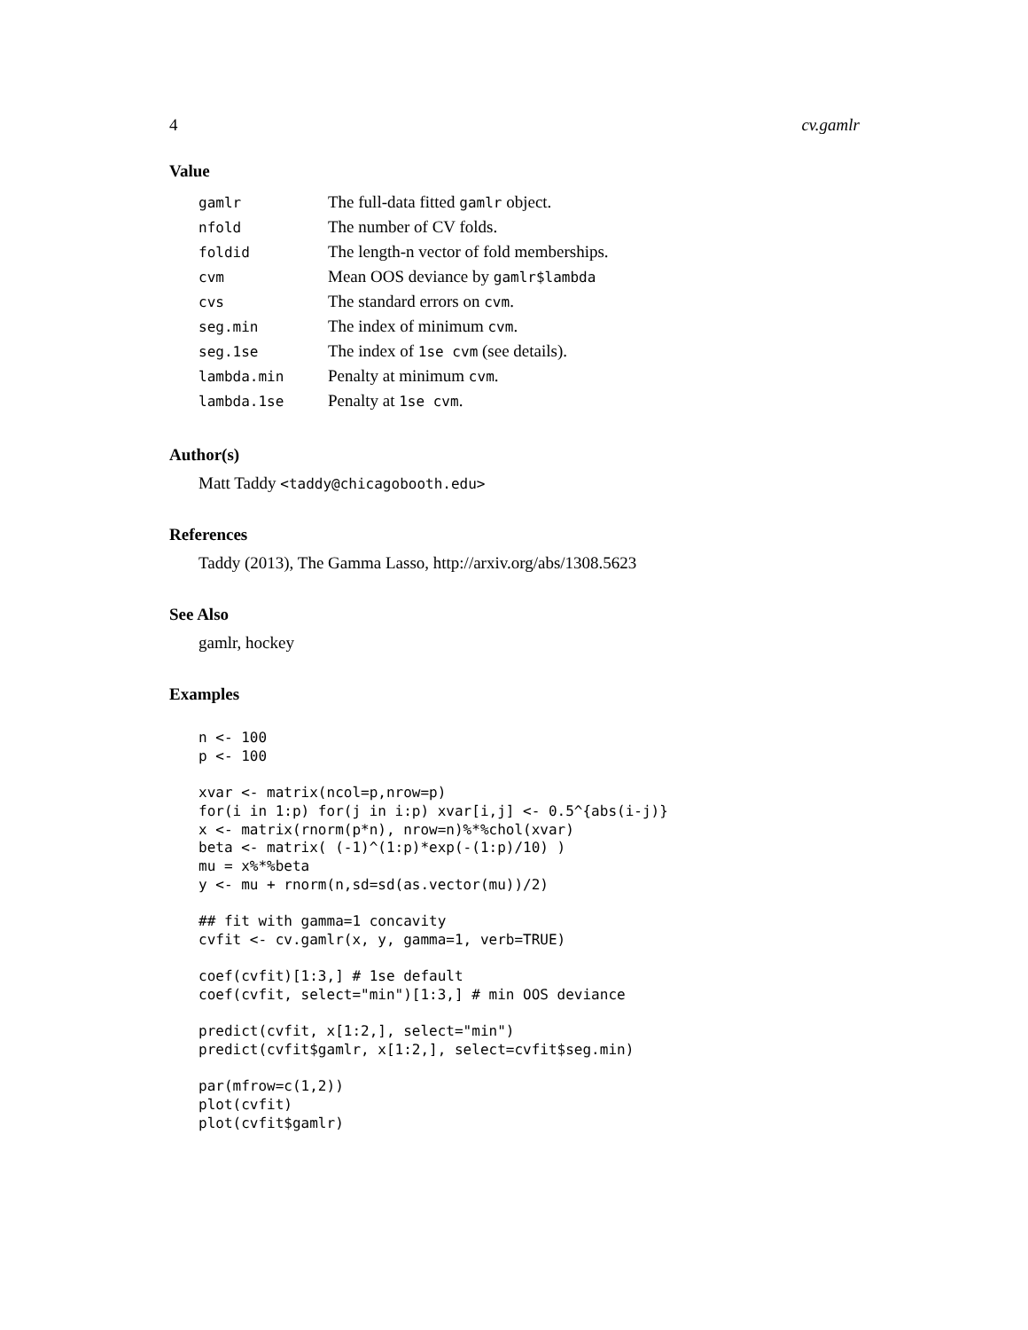4 cv.gamlr
Value
| gamlr | The full-data fitted gamlr object. |
| nfold | The number of CV folds. |
| foldid | The length-n vector of fold memberships. |
| cvm | Mean OOS deviance by gamlr$lambda |
| cvs | The standard errors on cvm . |
| seg.min | The index of minimum cvm . |
| seg.1se | The index of 1se cvm (see details). |
| lambda.min | Penalty at minimum cvm . |
| lambda.1se | Penalty at 1se cvm . |
Author(s)
Matt Taddy <taddy@chicagobooth.edu>
References
Taddy (2013), The Gamma Lasso, http://arxiv.org/abs/1308.5623
See Also
gamlr, hockey
Examples
n <- 100
p <- 100

xvar <- matrix(ncol=p,nrow=p)
for(i in 1:p) for(j in i:p) xvar[i,j] <- 0.5^{abs(i-j)}
x <- matrix(rnorm(p*n), nrow=n)%*%chol(xvar)
beta <- matrix( (-1)^(1:p)*exp(-(1:p)/10) )
mu = x%*%beta
y <- mu + rnorm(n,sd=sd(as.vector(mu))/2)

## fit with gamma=1 concavity
cvfit <- cv.gamlr(x, y, gamma=1, verb=TRUE)

coef(cvfit)[1:3,] # 1se default
coef(cvfit, select="min")[1:3,] # min OOS deviance

predict(cvfit, x[1:2,], select="min")
predict(cvfit$gamlr, x[1:2,], select=cvfit$seg.min)

par(mfrow=c(1,2))
plot(cvfit)
plot(cvfit$gamlr)